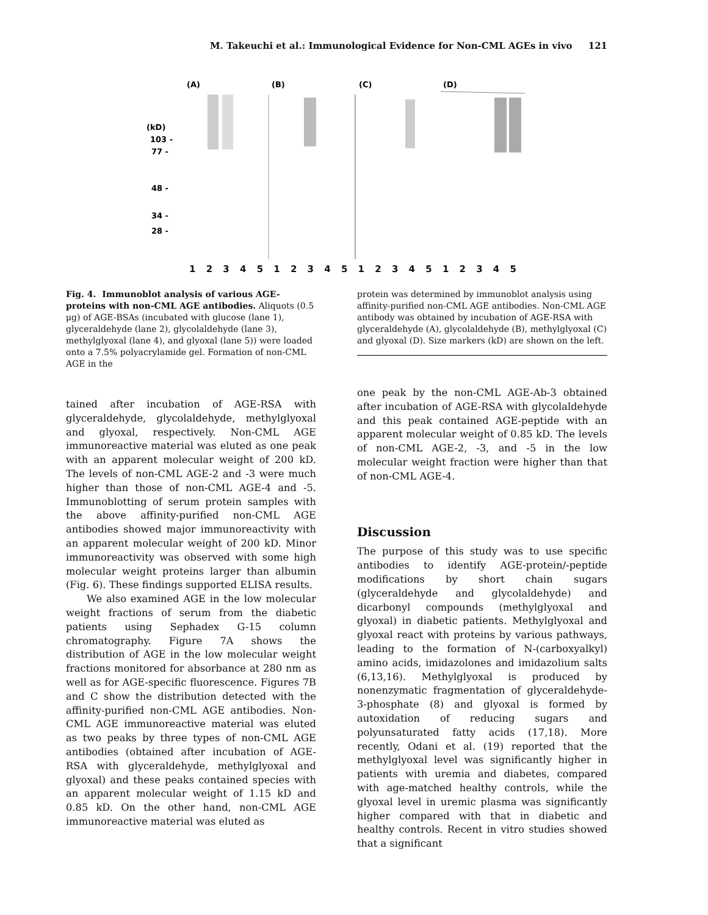M. Takeuchi et al.: Immunological Evidence for Non-CML AGEs in vivo 121
(A)
(B)
(C)
(D)
(kD)
103 -
77 -
48 -
34 -
28 -
1 2 3 4 5 1 2 3 4 5 1 2 3 4 5 1 2 3 4 5
Fig. 4. Immunoblot analysis of various AGE-proteins with non-CML AGE antibodies. Aliquots (0.5 μg) of AGE-BSAs (incubated with glucose (lane 1), glyceraldehyde (lane 2), glycolaldehyde (lane 3), methylglyoxal (lane 4), and glyoxal (lane 5)) were loaded onto a 7.5% polyacrylamide gel. Formation of non-CML AGE in the
tained after incubation of AGE-RSA with glyceraldehyde, glycolaldehyde, methylglyoxal and glyoxal, respectively. Non-CML AGE immunoreactive material was eluted as one peak with an apparent molecular weight of 200 kD. The levels of non-CML AGE-2 and -3 were much higher than those of non-CML AGE-4 and -5. Immunoblotting of serum protein samples with the above affinity-purified non-CML AGE antibodies showed major immunoreactivity with an apparent molecular weight of 200 kD. Minor immunoreactivity was observed with some high molecular weight proteins larger than albumin (Fig. 6). These findings supported ELISA results.
We also examined AGE in the low molecular weight fractions of serum from the diabetic patients using Sephadex G-15 column chromatography. Figure 7A shows the distribution of AGE in the low molecular weight fractions monitored for absorbance at 280 nm as well as for AGE-specific fluorescence. Figures 7B and C show the distribution detected with the affinity-purified non-CML AGE antibodies. Non-CML AGE immunoreactive material was eluted as two peaks by three types of non-CML AGE antibodies (obtained after incubation of AGE-RSA with glyceraldehyde, methylglyoxal and glyoxal) and these peaks contained species with an apparent molecular weight of 1.15 kD and 0.85 kD. On the other hand, non-CML AGE immunoreactive material was eluted as
protein was determined by immunoblot analysis using affinity-purified non-CML AGE antibodies. Non-CML AGE antibody was obtained by incubation of AGE-RSA with glyceraldehyde (A), glycolaldehyde (B), methylglyoxal (C) and glyoxal (D). Size markers (kD) are shown on the left.
one peak by the non-CML AGE-Ab-3 obtained after incubation of AGE-RSA with glycolaldehyde and this peak contained AGE-peptide with an apparent molecular weight of 0.85 kD. The levels of non-CML AGE-2, -3, and -5 in the low molecular weight fraction were higher than that of non-CML AGE-4.
Discussion
The purpose of this study was to use specific antibodies to identify AGE-protein/-peptide modifications by short chain sugars (glyceraldehyde and glycolaldehyde) and dicarbonyl compounds (methylglyoxal and glyoxal) in diabetic patients. Methylglyoxal and glyoxal react with proteins by various pathways, leading to the formation of N-(carboxyalkyl) amino acids, imidazolones and imidazolium salts (6,13,16). Methylglyoxal is produced by nonenzymatic fragmentation of glyceraldehyde-3-phosphate (8) and glyoxal is formed by autoxidation of reducing sugars and polyunsaturated fatty acids (17,18). More recently, Odani et al. (19) reported that the methylglyoxal level was significantly higher in patients with uremia and diabetes, compared with age-matched healthy controls, while the glyoxal level in uremic plasma was significantly higher compared with that in diabetic and healthy controls. Recent in vitro studies showed that a significant